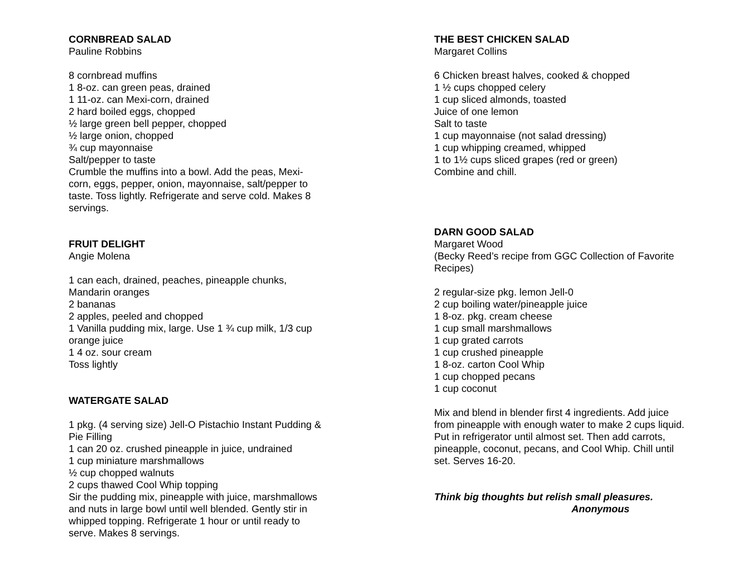CORNBREAD SALAD
Pauline Robbins
8 cornbread muffins
1 8-oz. can green peas, drained
1 11-oz. can Mexi-corn, drained
2 hard boiled eggs, chopped
½ large green bell pepper, chopped
½ large onion, chopped
¾ cup mayonnaise
Salt/pepper to taste
Crumble the muffins into a bowl. Add the peas, Mexi-
corn, eggs, pepper, onion, mayonnaise, salt/pepper to
taste. Toss lightly. Refrigerate and serve cold. Makes 8
servings.
FRUIT DELIGHT
Angie Molena
1 can each, drained, peaches, pineapple chunks,
Mandarin oranges
2 bananas
2 apples, peeled and chopped
1 Vanilla pudding mix, large. Use 1 ¾ cup milk, 1/3 cup
orange juice
1 4 oz. sour cream
Toss lightly
WATERGATE SALAD
1 pkg. (4 serving size) Jell-O Pistachio Instant Pudding &
Pie Filling
1 can 20 oz. crushed pineapple in juice, undrained
1 cup miniature marshmallows
½ cup chopped walnuts
2 cups thawed Cool Whip topping
Sir the pudding mix, pineapple with juice, marshmallows
and nuts in large bowl until well blended. Gently stir in
whipped topping. Refrigerate 1 hour or until ready to
serve. Makes 8 servings.
THE BEST CHICKEN SALAD
Margaret Collins
6 Chicken breast halves, cooked & chopped
1 ½ cups chopped celery
1 cup sliced almonds, toasted
Juice of one lemon
Salt to taste
1 cup mayonnaise (not salad dressing)
1 cup whipping creamed, whipped
1 to 1½ cups sliced grapes (red or green)
Combine and chill.
DARN GOOD SALAD
Margaret Wood
(Becky Reed’s recipe from GGC Collection of Favorite
Recipes)
2 regular-size pkg. lemon Jell-0
2 cup boiling water/pineapple juice
1 8-oz. pkg. cream cheese
1 cup small marshmallows
1 cup grated carrots
1 cup crushed pineapple
1 8-oz. carton Cool Whip
1 cup chopped pecans
1 cup coconut
Mix and blend in blender first 4 ingredients. Add juice
from pineapple with enough water to make 2 cups liquid.
Put in refrigerator until almost set. Then add carrots,
pineapple, coconut, pecans, and Cool Whip. Chill until
set. Serves 16-20.
Think big thoughts but relish small pleasures.
Anonymous